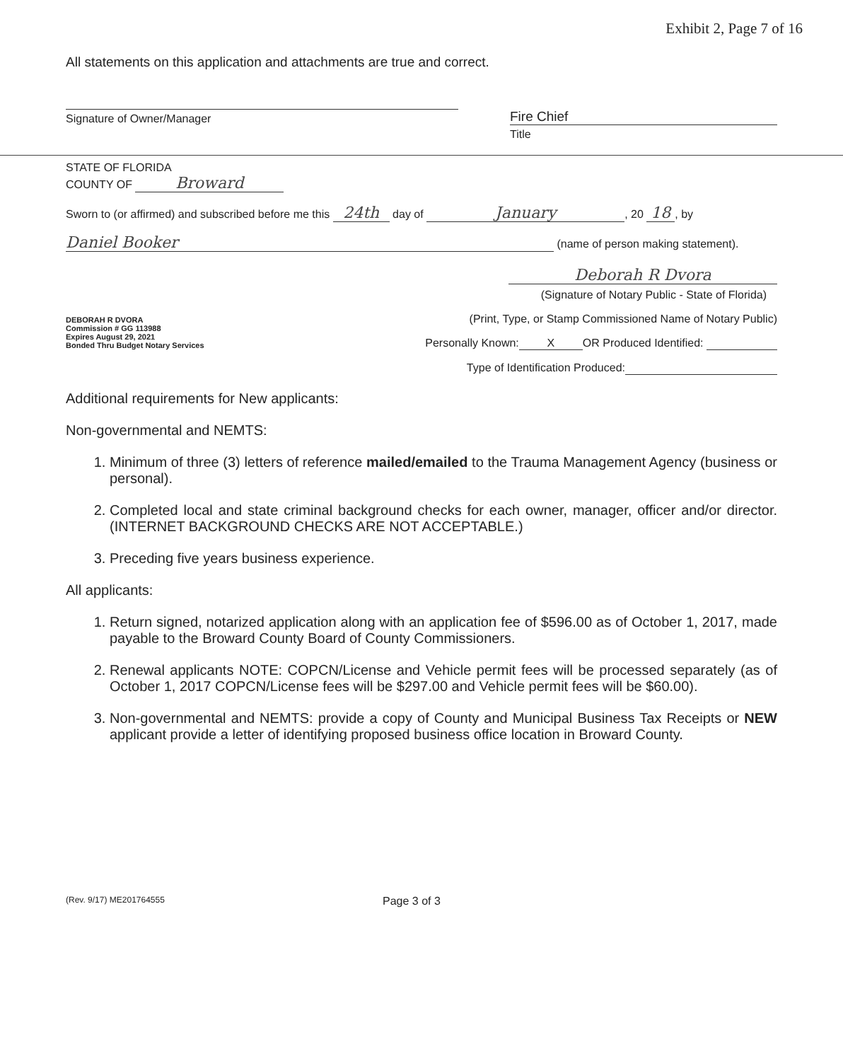Exhibit 2, Page 7 of 16
All statements on this application and attachments are true and correct.
Signature of Owner/Manager
Fire Chief
Title
STATE OF FLORIDA
COUNTY OF Broward
Sworn to (or affirmed) and subscribed before me this 24th day of January, 20 18, by
Daniel Booker (name of person making statement).
DEBORAH R DVORA
Commission # GG 113988
Expires August 29, 2021
Bonded Thru Budget Notary Services
Deborah R Dvora
(Signature of Notary Public - State of Florida)
(Print, Type, or Stamp Commissioned Name of Notary Public)
Personally Known: X OR Produced Identified:
Type of Identification Produced:
Additional requirements for New applicants:
Non-governmental and NEMTS:
1. Minimum of three (3) letters of reference mailed/emailed to the Trauma Management Agency (business or personal).
2. Completed local and state criminal background checks for each owner, manager, officer and/or director. (INTERNET BACKGROUND CHECKS ARE NOT ACCEPTABLE.)
3. Preceding five years business experience.
All applicants:
1. Return signed, notarized application along with an application fee of $596.00 as of October 1, 2017, made payable to the Broward County Board of County Commissioners.
2. Renewal applicants NOTE: COPCN/License and Vehicle permit fees will be processed separately (as of October 1, 2017 COPCN/License fees will be $297.00 and Vehicle permit fees will be $60.00).
3. Non-governmental and NEMTS: provide a copy of County and Municipal Business Tax Receipts or NEW applicant provide a letter of identifying proposed business office location in Broward County.
(Rev. 9/17) ME201764555 Page 3 of 3